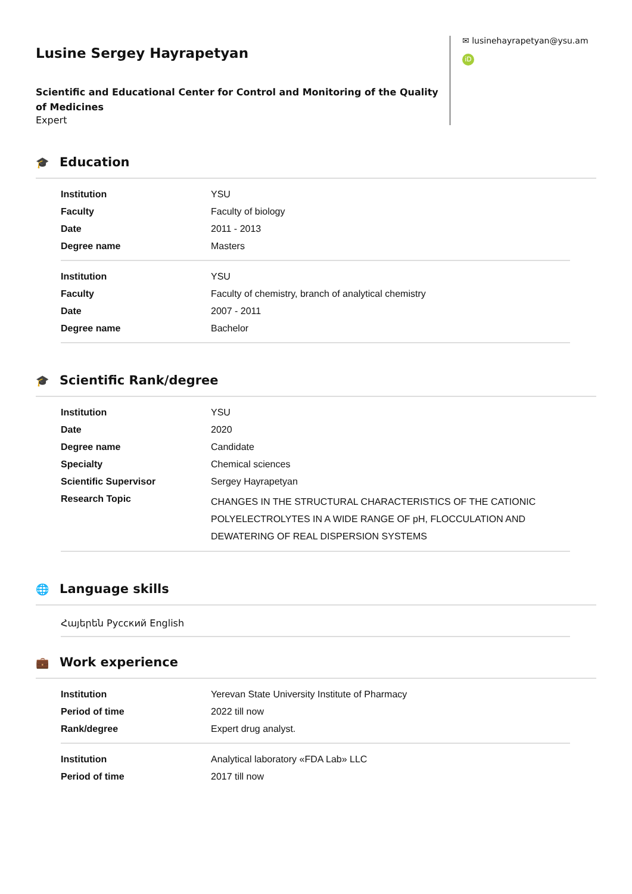Lusine Sergey Hayrapetyan
Scientific and Educational Center for Control and Monitoring of the Quality of Medicines
Expert
✉ lusinehayrapetyan@ysu.am
iD
🎓 Education
| Institution | YSU |
| Faculty | Faculty of biology |
| Date | 2011 - 2013 |
| Degree name | Masters |
| Institution | YSU |
| Faculty | Faculty of chemistry, branch of analytical chemistry |
| Date | 2007 - 2011 |
| Degree name | Bachelor |
🎓 Scientific Rank/degree
| Institution | YSU |
| Date | 2020 |
| Degree name | Candidate |
| Specialty | Chemical sciences |
| Scientific Supervisor | Sergey Hayrapetyan |
| Research Topic | CHANGES IN THE STRUCTURAL CHARACTERISTICS OF THE CATIONIC POLYELECTROLYTES IN A WIDE RANGE OF pH, FLOCCULATION AND DEWATERING OF REAL DISPERSION SYSTEMS |
🌐 Language skills
Հայերեն Русский English
💼 Work experience
| Institution | Yerevan State University Institute of Pharmacy |
| Period of time | 2022 till now |
| Rank/degree | Expert drug analyst. |
| Institution | Analytical laboratory «FDA Lab» LLC |
| Period of time | 2017 till now |